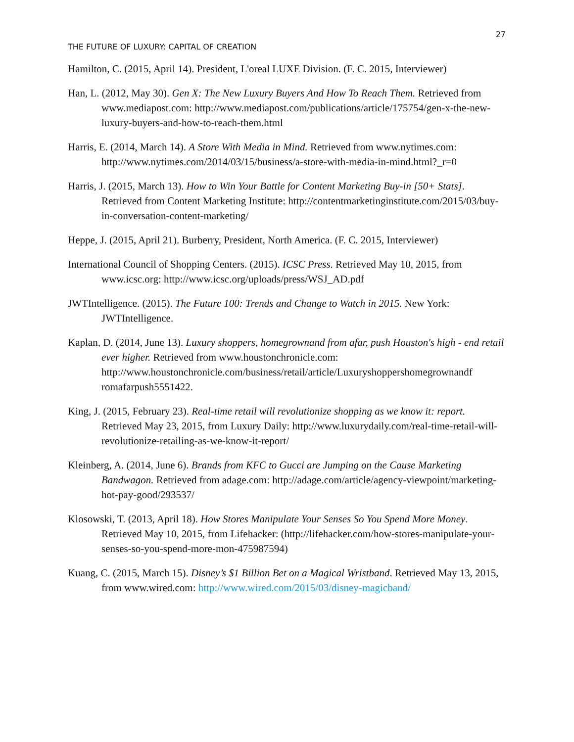27
THE FUTURE OF LUXURY: CAPITAL OF CREATION
Hamilton, C. (2015, April 14). President, L'oreal LUXE Division. (F. C. 2015, Interviewer)
Han, L. (2012, May 30). Gen X: The New Luxury Buyers And How To Reach Them. Retrieved from www.mediapost.com: http://www.mediapost.com/publications/article/175754/gen-x-the-new-luxury-buyers-and-how-to-reach-them.html
Harris, E. (2014, March 14). A Store With Media in Mind. Retrieved from www.nytimes.com: http://www.nytimes.com/2014/03/15/business/a-store-with-media-in-mind.html?_r=0
Harris, J. (2015, March 13). How to Win Your Battle for Content Marketing Buy-in [50+ Stats]. Retrieved from Content Marketing Institute: http://contentmarketinginstitute.com/2015/03/buy-in-conversation-content-marketing/
Heppe, J. (2015, April 21). Burberry, President, North America. (F. C. 2015, Interviewer)
International Council of Shopping Centers. (2015). ICSC Press. Retrieved May 10, 2015, from www.icsc.org: http://www.icsc.org/uploads/press/WSJ_AD.pdf
JWTIntelligence. (2015). The Future 100: Trends and Change to Watch in 2015. New York: JWTIntelligence.
Kaplan, D. (2014, June 13). Luxury shoppers, homegrownand from afar, push Houston's high - end retail ever higher. Retrieved from www.houstonchronicle.com: http://www.houstonchronicle.com/business/retail/article/Luxuryshoppershomegrownandf romafarpush5551422.
King, J. (2015, February 23). Real-time retail will revolutionize shopping as we know it: report. Retrieved May 23, 2015, from Luxury Daily: http://www.luxurydaily.com/real-time-retail-will-revolutionize-retailing-as-we-know-it-report/
Kleinberg, A. (2014, June 6). Brands from KFC to Gucci are Jumping on the Cause Marketing Bandwagon. Retrieved from adage.com: http://adage.com/article/agency-viewpoint/marketing-hot-pay-good/293537/
Klosowski, T. (2013, April 18). How Stores Manipulate Your Senses So You Spend More Money. Retrieved May 10, 2015, from Lifehacker: (http://lifehacker.com/how-stores-manipulate-your-senses-so-you-spend-more-mon-475987594)
Kuang, C. (2015, March 15). Disney’s $1 Billion Bet on a Magical Wristband. Retrieved May 13, 2015, from www.wired.com: http://www.wired.com/2015/03/disney-magicband/